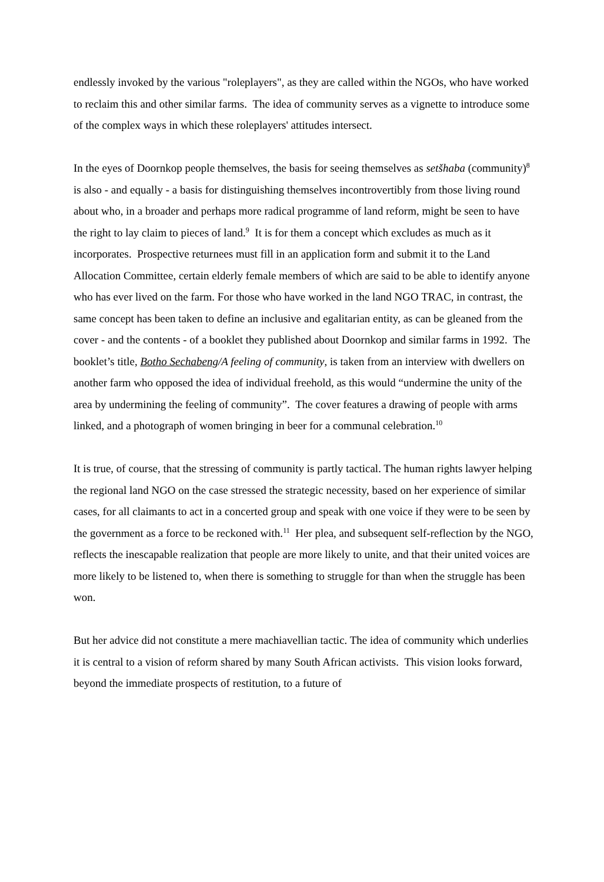endlessly invoked by the various "roleplayers", as they are called within the NGOs, who have worked to reclaim this and other similar farms. The idea of community serves as a vignette to introduce some of the complex ways in which these roleplayers' attitudes intersect.
In the eyes of Doornkop people themselves, the basis for seeing themselves as setšhaba (community)<sup>8</sup> is also - and equally - a basis for distinguishing themselves incontrovertibly from those living round about who, in a broader and perhaps more radical programme of land reform, might be seen to have the right to lay claim to pieces of land.<sup>9</sup> It is for them a concept which excludes as much as it incorporates. Prospective returnees must fill in an application form and submit it to the Land Allocation Committee, certain elderly female members of which are said to be able to identify anyone who has ever lived on the farm. For those who have worked in the land NGO TRAC, in contrast, the same concept has been taken to define an inclusive and egalitarian entity, as can be gleaned from the cover - and the contents - of a booklet they published about Doornkop and similar farms in 1992. The booklet’s title, Botho Sechabeng/A feeling of community, is taken from an interview with dwellers on another farm who opposed the idea of individual freehold, as this would “undermine the unity of the area by undermining the feeling of community”. The cover features a drawing of people with arms linked, and a photograph of women bringing in beer for a communal celebration.<sup>10</sup>
It is true, of course, that the stressing of community is partly tactical. The human rights lawyer helping the regional land NGO on the case stressed the strategic necessity, based on her experience of similar cases, for all claimants to act in a concerted group and speak with one voice if they were to be seen by the government as a force to be reckoned with.<sup>11</sup> Her plea, and subsequent self-reflection by the NGO, reflects the inescapable realization that people are more likely to unite, and that their united voices are more likely to be listened to, when there is something to struggle for than when the struggle has been won.
But her advice did not constitute a mere machiavellian tactic. The idea of community which underlies it is central to a vision of reform shared by many South African activists. This vision looks forward, beyond the immediate prospects of restitution, to a future of